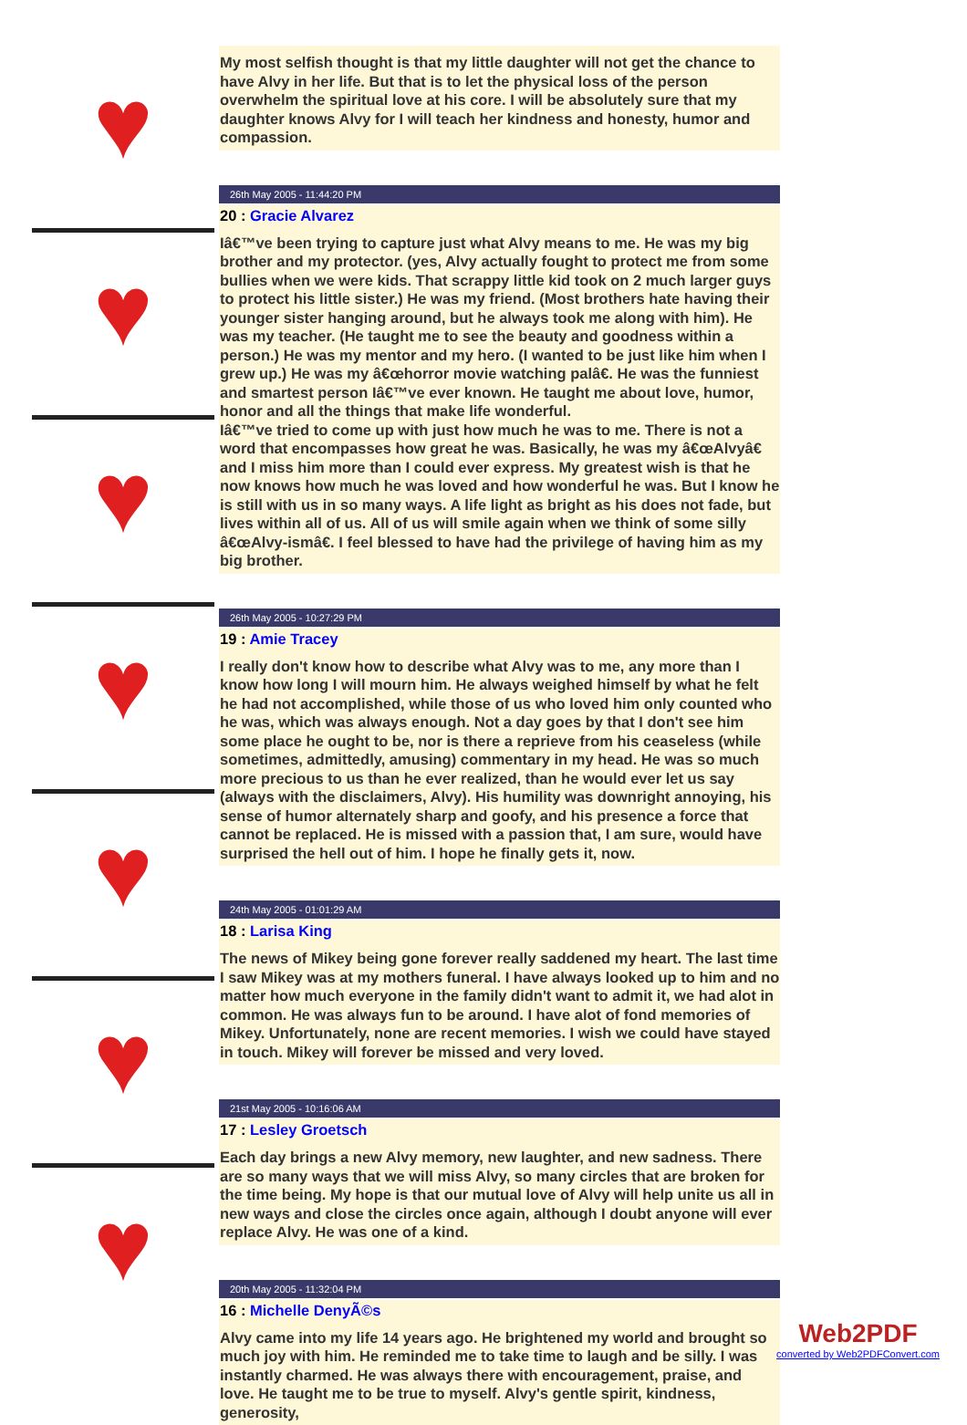♥
♥
♥
♥
♥
♥
♥
My most selfish thought is that my little daughter will not get the chance to have Alvy in her life. But that is to let the physical loss of the person overwhelm the spiritual love at his core. I will be absolutely sure that my daughter knows Alvy for I will teach her kindness and honesty, humor and compassion.
26th May 2005 - 11:44:20 PM
20 : Gracie Alvarez
Iâ€™ve been trying to capture just what Alvy means to me. He was my big brother and my protector. (yes, Alvy actually fought to protect me from some bullies when we were kids. That scrappy little kid took on 2 much larger guys to protect his little sister.) He was my friend. (Most brothers hate having their younger sister hanging around, but he always took me along with him). He was my teacher. (He taught me to see the beauty and goodness within a person.) He was my mentor and my hero. (I wanted to be just like him when I grew up.) He was my â€œhorror movie watching palâ€. He was the funniest and smartest person Iâ€™ve ever known. He taught me about love, humor, honor and all the things that make life wonderful.
Iâ€™ve tried to come up with just how much he was to me. There is not a word that encompasses how great he was. Basically, he was my â€œAlvyâ€ and I miss him more than I could ever express. My greatest wish is that he now knows how much he was loved and how wonderful he was. But I know he is still with us in so many ways. A life light as bright as his does not fade, but lives within all of us. All of us will smile again when we think of some silly â€œAlvy-ismâ€. I feel blessed to have had the privilege of having him as my big brother.
26th May 2005 - 10:27:29 PM
19 : Amie Tracey
I really don't know how to describe what Alvy was to me, any more than I know how long I will mourn him. He always weighed himself by what he felt he had not accomplished, while those of us who loved him only counted who he was, which was always enough. Not a day goes by that I don't see him some place he ought to be, nor is there a reprieve from his ceaseless (while sometimes, admittedly, amusing) commentary in my head. He was so much more precious to us than he ever realized, than he would ever let us say (always with the disclaimers, Alvy). His humility was downright annoying, his sense of humor alternately sharp and goofy, and his presence a force that cannot be replaced. He is missed with a passion that, I am sure, would have surprised the hell out of him. I hope he finally gets it, now.
24th May 2005 - 01:01:29 AM
18 : Larisa King
The news of Mikey being gone forever really saddened my heart. The last time I saw Mikey was at my mothers funeral. I have always looked up to him and no matter how much everyone in the family didn't want to admit it, we had alot in common. He was always fun to be around. I have alot of fond memories of Mikey. Unfortunately, none are recent memories. I wish we could have stayed in touch. Mikey will forever be missed and very loved.
21st May 2005 - 10:16:06 AM
17 : Lesley Groetsch
Each day brings a new Alvy memory, new laughter, and new sadness. There are so many ways that we will miss Alvy, so many circles that are broken for the time being. My hope is that our mutual love of Alvy will help unite us all in new ways and close the circles once again, although I doubt anyone will ever replace Alvy. He was one of a kind.
20th May 2005 - 11:32:04 PM
16 : Michelle DenyÃ©s
Alvy came into my life 14 years ago. He brightened my world and brought so much joy with him. He reminded me to take time to laugh and be silly. I was instantly charmed. He was always there with encouragement, praise, and love. He taught me to be true to myself. Alvy's gentle spirit, kindness, generosity,
Web2PDF
converted by Web2PDFConvert.com